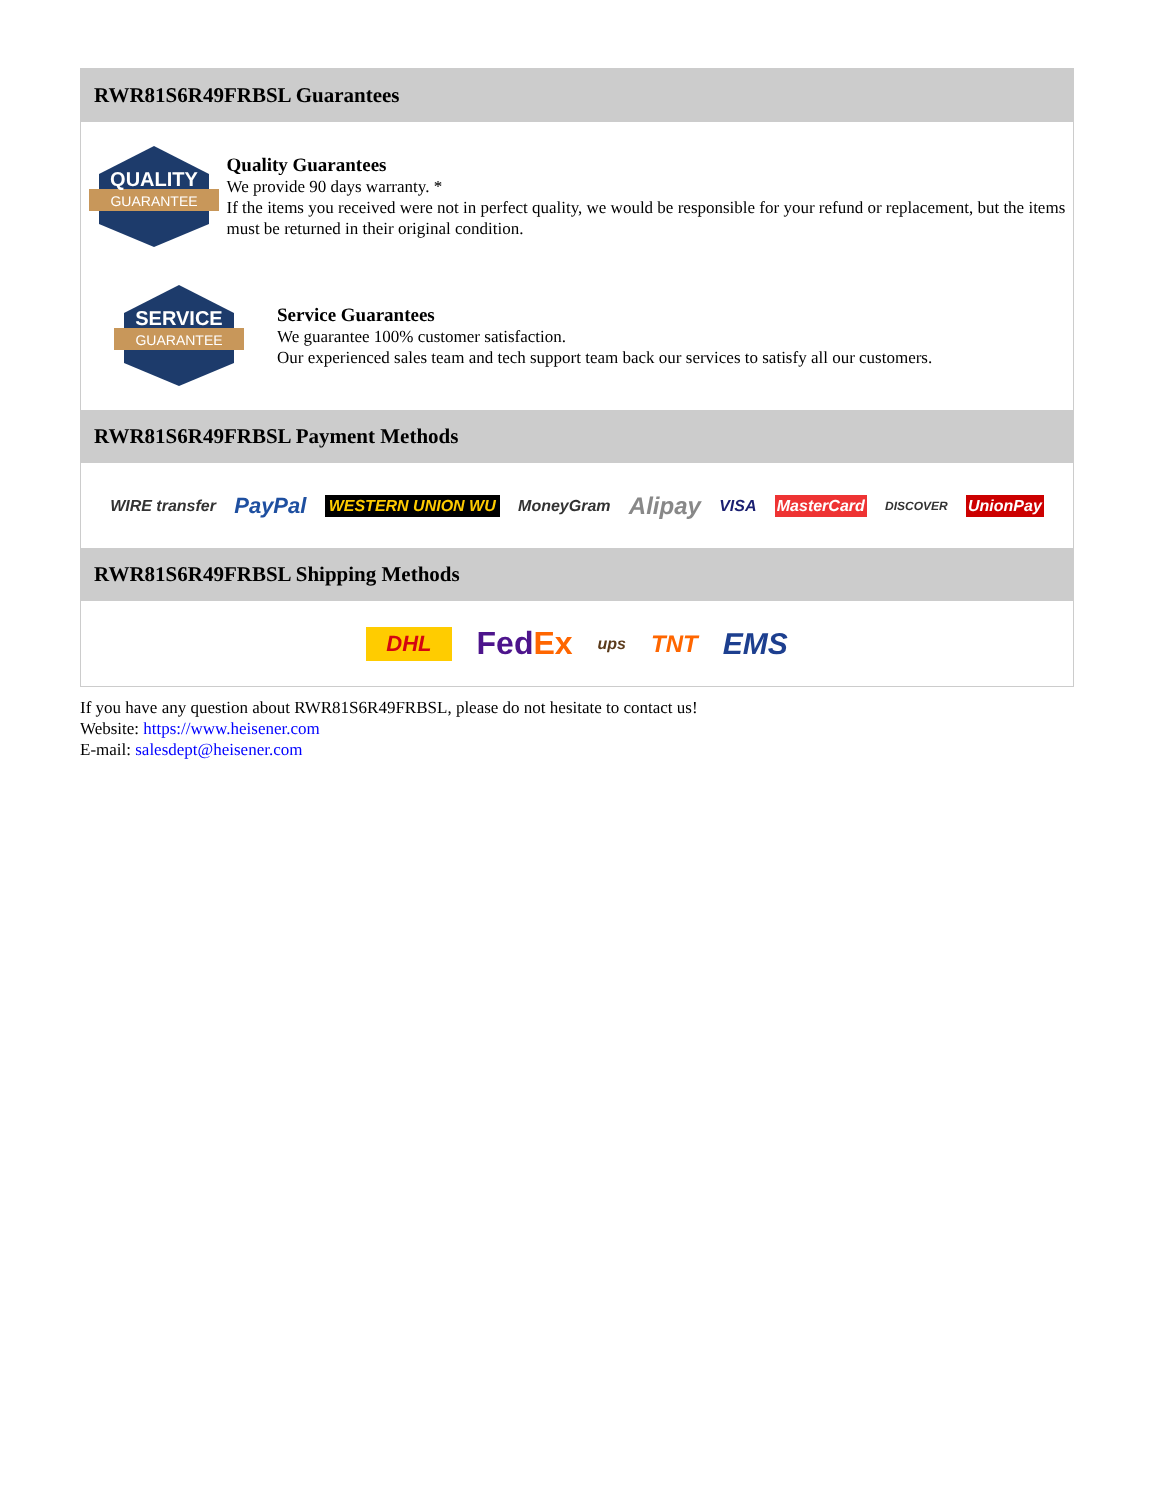RWR81S6R49FRBSL Guarantees
QUALITY
GUARANTEE
Quality Guarantees
We provide 90 days warranty. *
If the items you received were not in perfect quality, we would be responsible for your refund or replacement, but the items must be returned in their original condition.
SERVICE
GUARANTEE
Service Guarantees
We guarantee 100% customer satisfaction.
Our experienced sales team and tech support team back our services to satisfy all our customers.
RWR81S6R49FRBSL Payment Methods
WIRE transfer PayPal WESTERN UNION WU MoneyGram Alipay VISA MasterCard DISCOVER UnionPay
RWR81S6R49FRBSL Shipping Methods
DHL FedEx ups TNT EMS
If you have any question about RWR81S6R49FRBSL, please do not hesitate to contact us!
Website: https://www.heisener.com
E-mail: salesdept@heisener.com